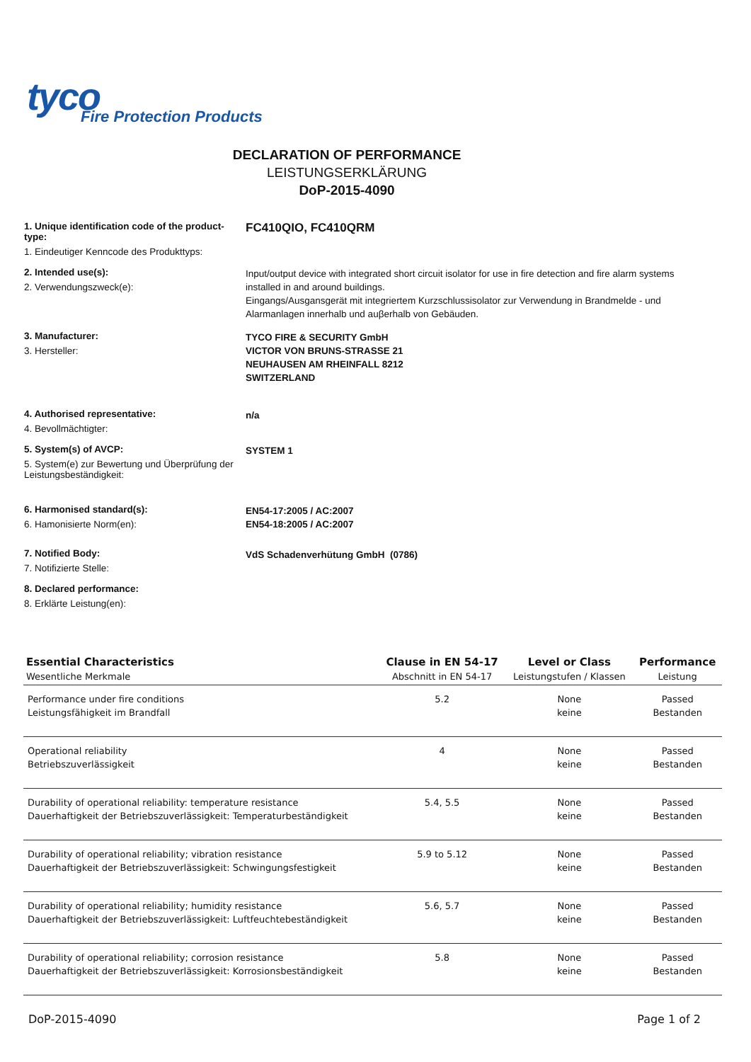tyco
Fire Protection Products
DECLARATION OF PERFORMANCE
LEISTUNGSERKLÄRUNG
DoP-2015-4090
1. Unique identification code of the product-type:
1. Eindeutiger Kenncode des Produkttyps:
FC410QIO, FC410QRM
2. Intended use(s):
2. Verwendungszweck(e):
Input/output device with integrated short circuit isolator for use in fire detection and fire alarm systems installed in and around buildings.
Eingangs/Ausgansgerät mit integriertem Kurzschlussisolator zur Verwendung in Brandmelde - und Alarmanlagen innerhalb und auβerhalb von Gebäuden.
3. Manufacturer:
3. Hersteller:
TYCO FIRE & SECURITY GmbH
VICTOR VON BRUNS-STRASSE 21
NEUHAUSEN AM RHEINFALL 8212
SWITZERLAND
4. Authorised representative:
4. Bevollmächtigter:
n/a
5. System(s) of AVCP:
5. System(e) zur Bewertung und Überprüfung der Leistungsbeständigkeit:
SYSTEM 1
6. Harmonised standard(s):
6. Hamonisierte Norm(en):
EN54-17:2005 / AC:2007
EN54-18:2005 / AC:2007
7. Notified Body:
7. Notifizierte Stelle:
VdS Schadenverhütung GmbH (0786)
8. Declared performance:
8. Erklärte Leistung(en):
| Essential Characteristics Wesentliche Merkmale | Clause in EN 54-17 Abschnitt in EN 54-17 | Level or Class Leistungstufen / Klassen | Performance Leistung |
| --- | --- | --- | --- |
| Performance under fire conditions Leistungsfähigkeit im Brandfall | 5.2 | None keine | Passed Bestanden |
| Operational reliability Betriebszuverlässigkeit | 4 | None keine | Passed Bestanden |
| Durability of operational reliability: temperature resistance Dauerhaftigkeit der Betriebszuverlässigkeit: Temperaturbeständigkeit | 5.4, 5.5 | None keine | Passed Bestanden |
| Durability of operational reliability; vibration resistance Dauerhaftigkeit der Betriebszuverlässigkeit: Schwingungsfestigkeit | 5.9 to 5.12 | None keine | Passed Bestanden |
| Durability of operational reliability; humidity resistance Dauerhaftigkeit der Betriebszuverlässigkeit: Luftfeuchtebeständigkeit | 5.6, 5.7 | None keine | Passed Bestanden |
| Durability of operational reliability; corrosion resistance Dauerhaftigkeit der Betriebszuverlässigkeit: Korrosionsbeständigkeit | 5.8 | None keine | Passed Bestanden |
DoP-2015-4090 Page 1 of 2